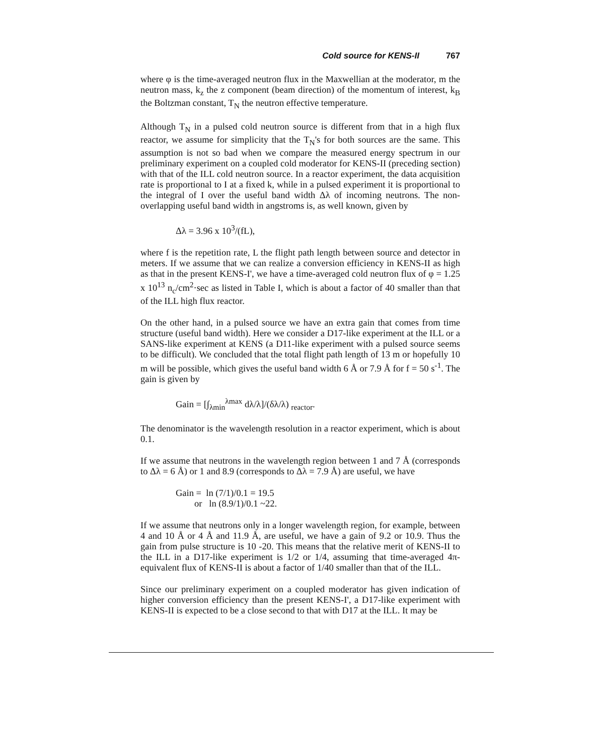Cold source for KENS-II 767
where φ is the time-averaged neutron flux in the Maxwellian at the moderator, m the neutron mass, k<sub>z</sub> the z component (beam direction) of the momentum of interest, k<sub>B</sub> the Boltzman constant, T<sub>N</sub> the neutron effective temperature.
Although T<sub>N</sub> in a pulsed cold neutron source is different from that in a high flux reactor, we assume for simplicity that the T<sub>N</sub>'s for both sources are the same. This assumption is not so bad when we compare the measured energy spectrum in our preliminary experiment on a coupled cold moderator for KENS-II (preceding section) with that of the ILL cold neutron source. In a reactor experiment, the data acquisition rate is proportional to I at a fixed k, while in a pulsed experiment it is proportional to the integral of I over the useful band width Δλ of incoming neutrons. The non-overlapping useful band width in angstroms is, as well known, given by
Δλ = 3.96 x 10<sup>3</sup>/(fL),
where f is the repetition rate, L the flight path length between source and detector in meters. If we assume that we can realize a conversion efficiency in KENS-II as high as that in the present KENS-I', we have a time-averaged cold neutron flux of φ = 1.25 x 10<sup>13</sup> n<sub>c</sub>/cm<sup>2</sup>·sec as listed in Table I, which is about a factor of 40 smaller than that of the ILL high flux reactor.
On the other hand, in a pulsed source we have an extra gain that comes from time structure (useful band width). Here we consider a D17-like experiment at the ILL or a SANS-like experiment at KENS (a D11-like experiment with a pulsed source seems to be difficult). We concluded that the total flight path length of 13 m or hopefully 10 m will be possible, which gives the useful band width 6 Å or 7.9 Å for f = 50 s<sup>-1</sup>. The gain is given by
Gain = [∫<sub>λmin</sub><sup>λmax</sup> dλ/λ]/(δλ/λ) <sub>reactor</sub>.
The denominator is the wavelength resolution in a reactor experiment, which is about 0.1.
If we assume that neutrons in the wavelength region between 1 and 7 Å (corresponds to Δλ = 6 Å) or 1 and 8.9 (corresponds to Δλ = 7.9 Å) are useful, we have
Gain = ln (7/1)/0.1 = 19.5
or ln (8.9/1)/0.1 ~22.
If we assume that neutrons only in a longer wavelength region, for example, between 4 and 10 Å or 4 Å and 11.9 Å, are useful, we have a gain of 9.2 or 10.9. Thus the gain from pulse structure is 10 -20. This means that the relative merit of KENS-II to the ILL in a D17-like experiment is 1/2 or 1/4, assuming that time-averaged 4π-equivalent flux of KENS-II is about a factor of 1/40 smaller than that of the ILL.
Since our preliminary experiment on a coupled moderator has given indication of higher conversion efficiency than the present KENS-I', a D17-like experiment with KENS-II is expected to be a close second to that with D17 at the ILL. It may be